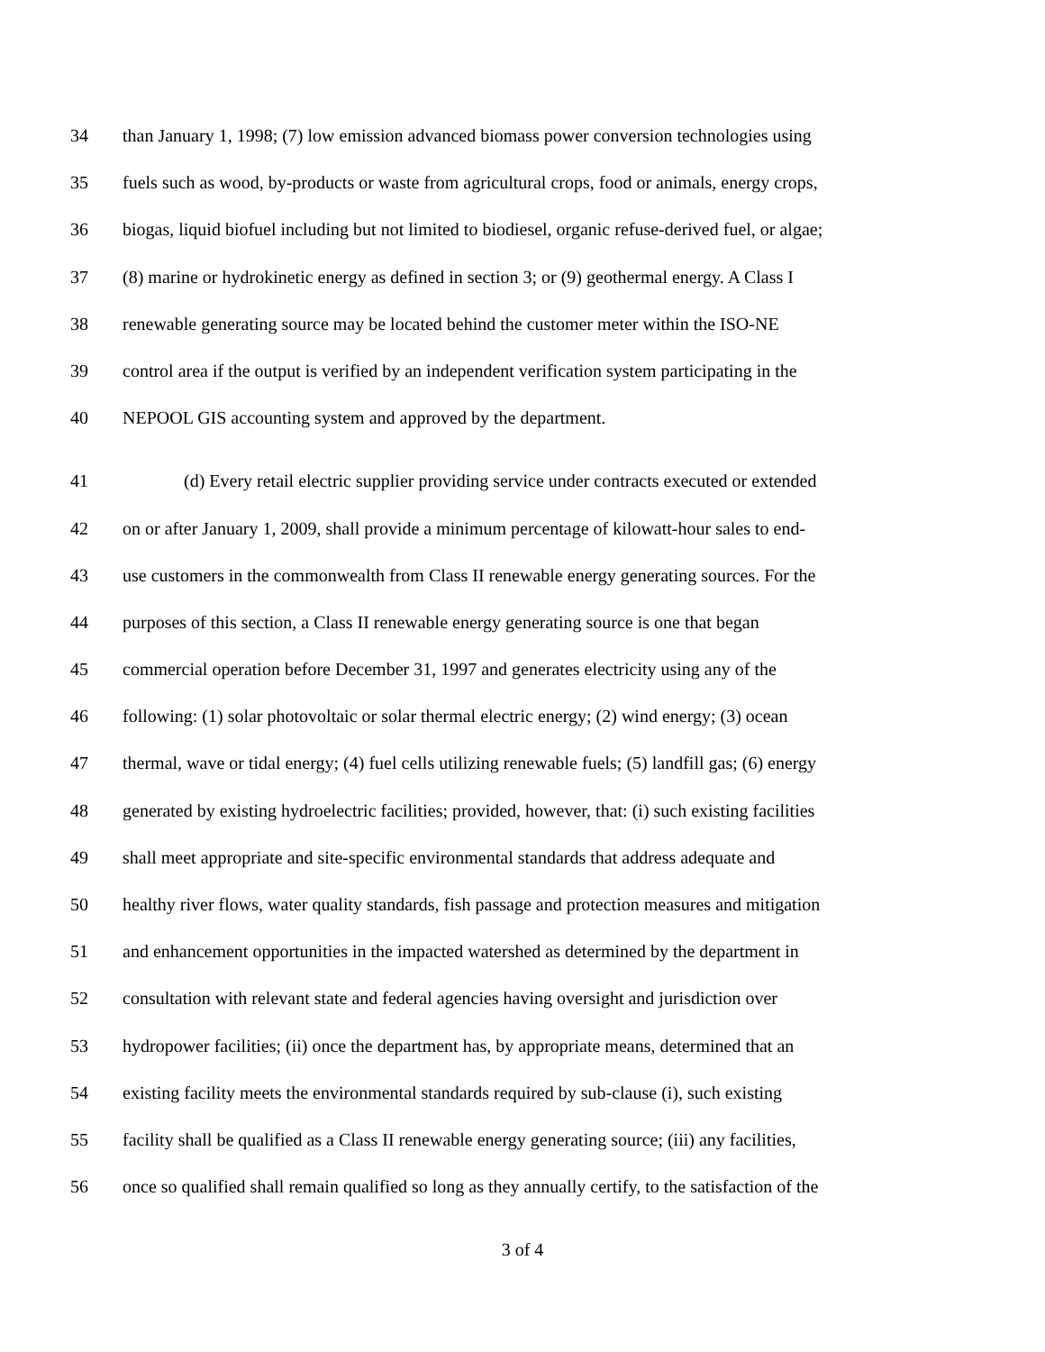34 than January 1, 1998; (7) low emission advanced biomass power conversion technologies using
35 fuels such as wood, by-products or waste from agricultural crops, food or animals, energy crops,
36 biogas, liquid biofuel including but not limited to biodiesel, organic refuse-derived fuel, or algae;
37 (8) marine or hydrokinetic energy as defined in section 3; or (9) geothermal energy. A Class I
38 renewable generating source may be located behind the customer meter within the ISO-NE
39 control area if the output is verified by an independent verification system participating in the
40 NEPOOL GIS accounting system and approved by the department.
41 (d) Every retail electric supplier providing service under contracts executed or extended
42 on or after January 1, 2009, shall provide a minimum percentage of kilowatt-hour sales to end-
43 use customers in the commonwealth from Class II renewable energy generating sources. For the
44 purposes of this section, a Class II renewable energy generating source is one that began
45 commercial operation before December 31, 1997 and generates electricity using any of the
46 following: (1) solar photovoltaic or solar thermal electric energy; (2) wind energy; (3) ocean
47 thermal, wave or tidal energy; (4) fuel cells utilizing renewable fuels; (5) landfill gas; (6) energy
48 generated by existing hydroelectric facilities; provided, however, that: (i) such existing facilities
49 shall meet appropriate and site-specific environmental standards that address adequate and
50 healthy river flows, water quality standards, fish passage and protection measures and mitigation
51 and enhancement opportunities in the impacted watershed as determined by the department in
52 consultation with relevant state and federal agencies having oversight and jurisdiction over
53 hydropower facilities; (ii) once the department has, by appropriate means, determined that an
54 existing facility meets the environmental standards required by sub-clause (i), such existing
55 facility shall be qualified as a Class II renewable energy generating source; (iii) any facilities,
56 once so qualified shall remain qualified so long as they annually certify, to the satisfaction of the
3 of 4